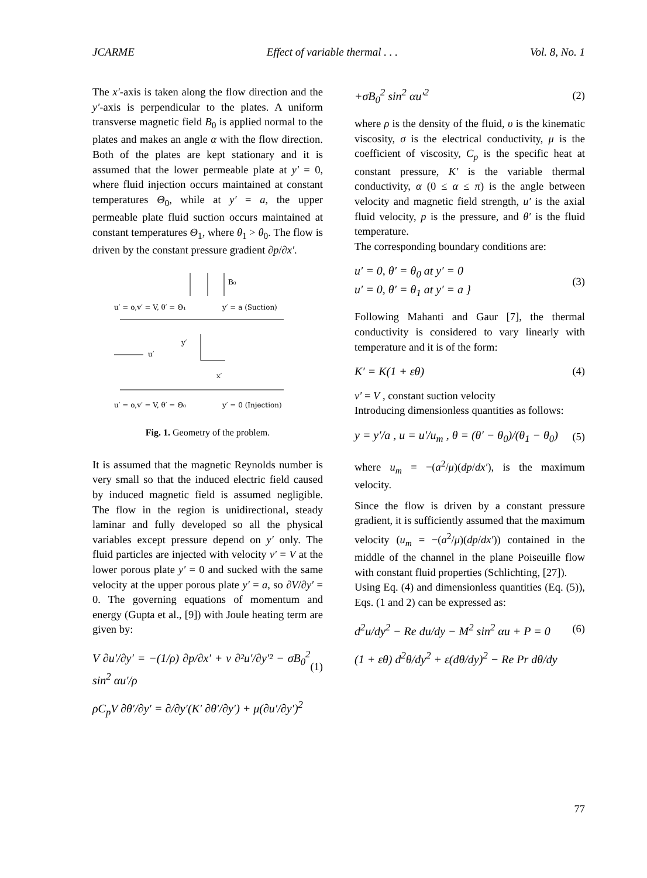JCARME Effect of variable thermal . . . Vol. 8, No. 1
The x′-axis is taken along the flow direction and the y′-axis is perpendicular to the plates. A uniform transverse magnetic field B<sub>0</sub> is applied normal to the plates and makes an angle α with the flow direction. Both of the plates are kept stationary and it is assumed that the lower permeable plate at y′ = 0, where fluid injection occurs maintained at constant temperatures Θ<sub>0</sub>, while at y′ = a, the upper permeable plate fluid suction occurs maintained at constant temperatures Θ<sub>1</sub>, where θ<sub>1</sub> > θ<sub>0</sub>. The flow is driven by the constant pressure gradient ∂p/∂x′.
B₀
u′ = o,v′ = V, θ′ = Θ₁
y′ = a (Suction)
u′
y′
x′
u′ = o,v′ = V, θ′ = Θ₀
y′ = 0 (Injection)
Fig. 1. Geometry of the problem.
It is assumed that the magnetic Reynolds number is very small so that the induced electric field caused by induced magnetic field is assumed negligible. The flow in the region is unidirectional, steady laminar and fully developed so all the physical variables except pressure depend on y′ only. The fluid particles are injected with velocity v′ = V at the lower porous plate y′ = 0 and sucked with the same velocity at the upper porous plate y′ = a, so ∂V/∂y′ = 0. The governing equations of momentum and energy (Gupta et al., [9]) with Joule heating term are given by:
V ∂u′/∂y′ = −(1/ρ) ∂p/∂x′ + ν ∂²u′/∂y′² − σB<sub>0</sub><sup>2</sup> sin<sup>2</sup> αu′/ρ (1)
ρC<sub>p</sub>V ∂θ′/∂y′ = ∂/∂y′(K′ ∂θ′/∂y′) + μ(∂u′/∂y′)<sup>2</sup>
+σB<sub>0</sub><sup>2</sup> sin<sup>2</sup> αu′<sup>2</sup> (2)
where ρ is the density of the fluid, υ is the kinematic viscosity, σ is the electrical conductivity, μ is the coefficient of viscosity, C<sub>p</sub> is the specific heat at constant pressure, K′ is the variable thermal conductivity, α (0 ≤ α ≤ π) is the angle between velocity and magnetic field strength, u′ is the axial fluid velocity, p is the pressure, and θ′ is the fluid temperature.
The corresponding boundary conditions are:
u′ = 0, θ′ = θ<sub>0</sub> at y′ = 0
u′ = 0, θ′ = θ<sub>1</sub> at y′ = a } (3)
Following Mahanti and Gaur [7], the thermal conductivity is considered to vary linearly with temperature and it is of the form:
K′ = K(1 + εθ) (4)
v′ = V , constant suction velocity
Introducing dimensionless quantities as follows:
y = y′/a , u = u′/u<sub>m</sub> , θ = (θ′ − θ<sub>0</sub>)/(θ<sub>1</sub> − θ<sub>0</sub>) (5)
where u<sub>m</sub> = −(a<sup>2</sup>/μ)(dp/dx′), is the maximum velocity.
Since the flow is driven by a constant pressure gradient, it is sufficiently assumed that the maximum velocity (u<sub>m</sub> = −(a<sup>2</sup>/μ)(dp/dx′)) contained in the middle of the channel in the plane Poiseuille flow with constant fluid properties (Schlichting, [27]).
Using Eq. (4) and dimensionless quantities (Eq. (5)), Eqs. (1 and 2) can be expressed as:
d<sup>2</sup>u/dy<sup>2</sup> − Re du/dy − M<sup>2</sup> sin<sup>2</sup> αu + P = 0 (6)
(1 + εθ) d<sup>2</sup>θ/dy<sup>2</sup> + ε(dθ/dy)<sup>2</sup> − Re Pr dθ/dy
77